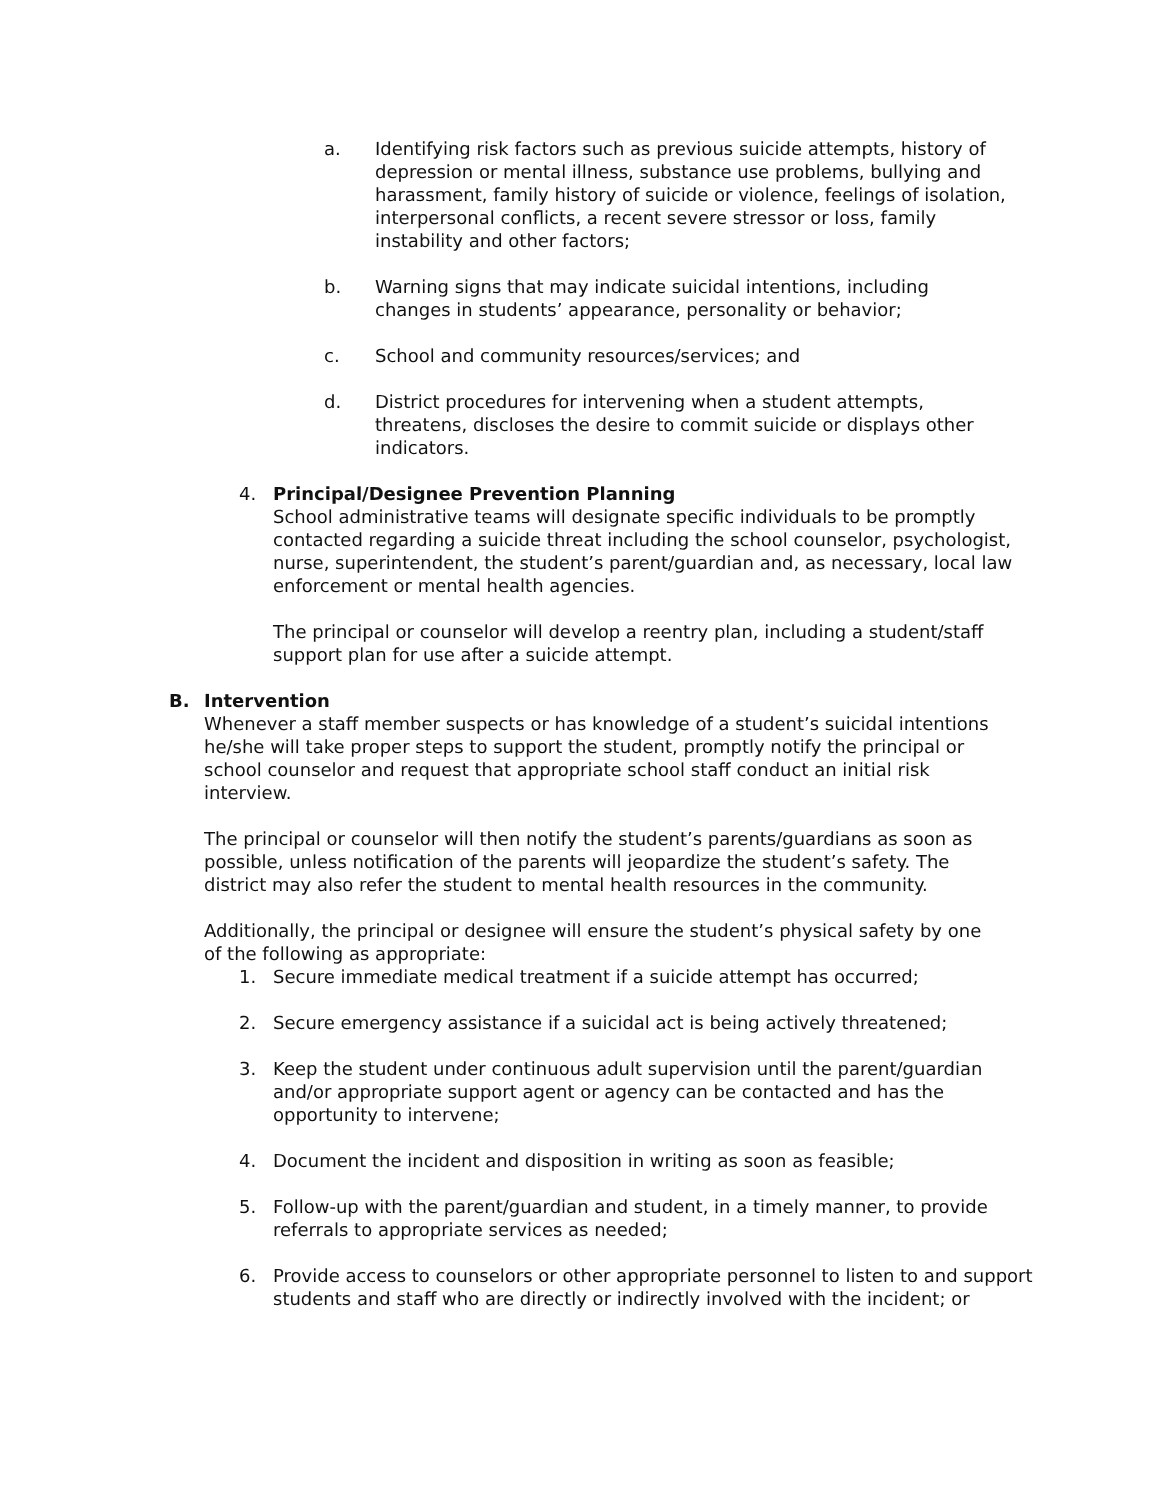a. Identifying risk factors such as previous suicide attempts, history of depression or mental illness, substance use problems, bullying and harassment, family history of suicide or violence, feelings of isolation, interpersonal conflicts, a recent severe stressor or loss, family instability and other factors;
b. Warning signs that may indicate suicidal intentions, including changes in students’ appearance, personality or behavior;
c. School and community resources/services; and
d. District procedures for intervening when a student attempts, threatens, discloses the desire to commit suicide or displays other indicators.
4. Principal/Designee Prevention Planning
School administrative teams will designate specific individuals to be promptly contacted regarding a suicide threat including the school counselor, psychologist, nurse, superintendent, the student’s parent/guardian and, as necessary, local law enforcement or mental health agencies.
The principal or counselor will develop a reentry plan, including a student/staff support plan for use after a suicide attempt.
B. Intervention
Whenever a staff member suspects or has knowledge of a student’s suicidal intentions he/she will take proper steps to support the student, promptly notify the principal or school counselor and request that appropriate school staff conduct an initial risk interview.
The principal or counselor will then notify the student’s parents/guardians as soon as possible, unless notification of the parents will jeopardize the student’s safety. The district may also refer the student to mental health resources in the community.
Additionally, the principal or designee will ensure the student’s physical safety by one of the following as appropriate:
1. Secure immediate medical treatment if a suicide attempt has occurred;
2. Secure emergency assistance if a suicidal act is being actively threatened;
3. Keep the student under continuous adult supervision until the parent/guardian and/or appropriate support agent or agency can be contacted and has the opportunity to intervene;
4. Document the incident and disposition in writing as soon as feasible;
5. Follow-up with the parent/guardian and student, in a timely manner, to provide referrals to appropriate services as needed;
6. Provide access to counselors or other appropriate personnel to listen to and support students and staff who are directly or indirectly involved with the incident; or